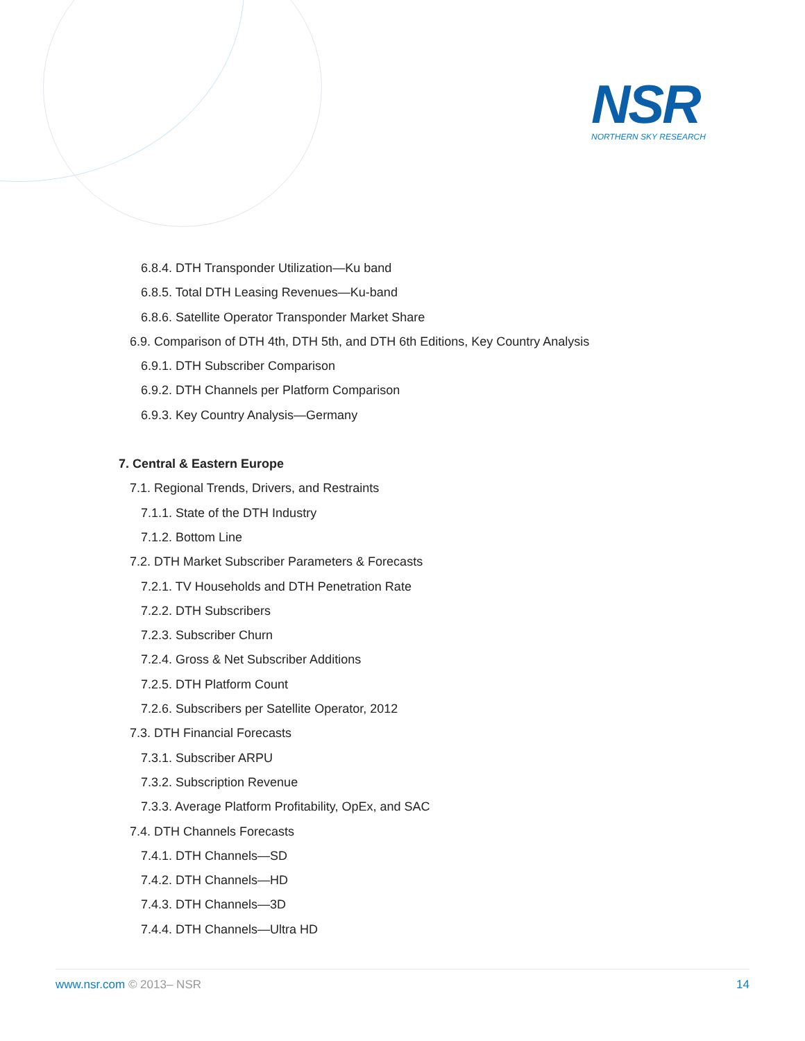NSR
NORTHERN SKY RESEARCH
6.8.4. DTH Transponder Utilization—Ku band
6.8.5. Total DTH Leasing Revenues—Ku-band
6.8.6. Satellite Operator Transponder Market Share
6.9. Comparison of DTH 4th, DTH 5th, and DTH 6th Editions, Key Country Analysis
6.9.1. DTH Subscriber Comparison
6.9.2. DTH Channels per Platform Comparison
6.9.3. Key Country Analysis—Germany
7. Central & Eastern Europe
7.1. Regional Trends, Drivers, and Restraints
7.1.1. State of the DTH Industry
7.1.2. Bottom Line
7.2. DTH Market Subscriber Parameters & Forecasts
7.2.1. TV Households and DTH Penetration Rate
7.2.2. DTH Subscribers
7.2.3. Subscriber Churn
7.2.4. Gross & Net Subscriber Additions
7.2.5. DTH Platform Count
7.2.6. Subscribers per Satellite Operator, 2012
7.3. DTH Financial Forecasts
7.3.1. Subscriber ARPU
7.3.2. Subscription Revenue
7.3.3. Average Platform Profitability, OpEx, and SAC
7.4. DTH Channels Forecasts
7.4.1. DTH Channels—SD
7.4.2. DTH Channels—HD
7.4.3. DTH Channels—3D
7.4.4. DTH Channels—Ultra HD
www.nsr.com © 2013– NSR 14